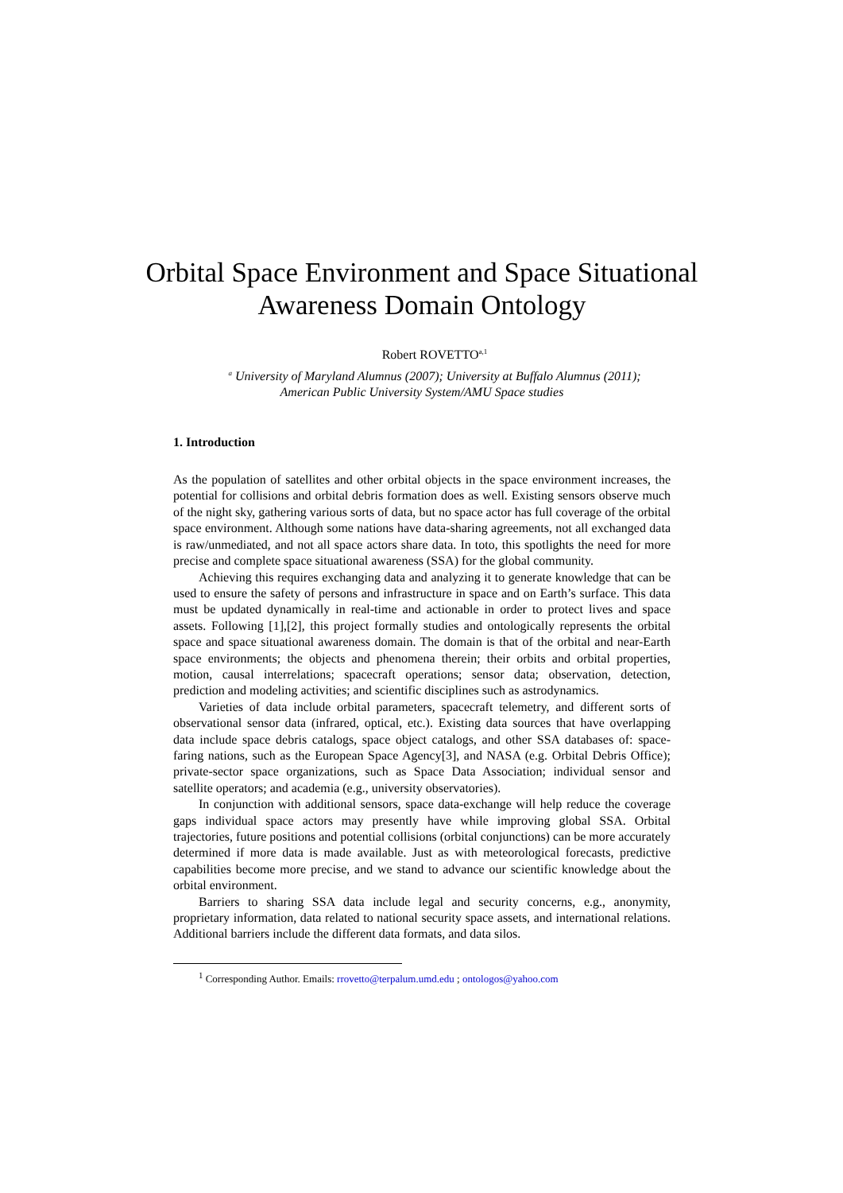Orbital Space Environment and Space Situational Awareness Domain Ontology
Robert ROVETTO<sup>a,1</sup>
<sup>a</sup> University of Maryland Alumnus (2007); University at Buffalo Alumnus (2011);
American Public University System/AMU Space studies
1. Introduction
As the population of satellites and other orbital objects in the space environment increases, the potential for collisions and orbital debris formation does as well. Existing sensors observe much of the night sky, gathering various sorts of data, but no space actor has full coverage of the orbital space environment. Although some nations have data-sharing agreements, not all exchanged data is raw/unmediated, and not all space actors share data. In toto, this spotlights the need for more precise and complete space situational awareness (SSA) for the global community.
Achieving this requires exchanging data and analyzing it to generate knowledge that can be used to ensure the safety of persons and infrastructure in space and on Earth’s surface. This data must be updated dynamically in real-time and actionable in order to protect lives and space assets. Following [1],[2], this project formally studies and ontologically represents the orbital space and space situational awareness domain. The domain is that of the orbital and near-Earth space environments; the objects and phenomena therein; their orbits and orbital properties, motion, causal interrelations; spacecraft operations; sensor data; observation, detection, prediction and modeling activities; and scientific disciplines such as astrodynamics.
Varieties of data include orbital parameters, spacecraft telemetry, and different sorts of observational sensor data (infrared, optical, etc.). Existing data sources that have overlapping data include space debris catalogs, space object catalogs, and other SSA databases of: space-faring nations, such as the European Space Agency[3], and NASA (e.g. Orbital Debris Office); private-sector space organizations, such as Space Data Association; individual sensor and satellite operators; and academia (e.g., university observatories).
In conjunction with additional sensors, space data-exchange will help reduce the coverage gaps individual space actors may presently have while improving global SSA. Orbital trajectories, future positions and potential collisions (orbital conjunctions) can be more accurately determined if more data is made available. Just as with meteorological forecasts, predictive capabilities become more precise, and we stand to advance our scientific knowledge about the orbital environment.
Barriers to sharing SSA data include legal and security concerns, e.g., anonymity, proprietary information, data related to national security space assets, and international relations. Additional barriers include the different data formats, and data silos.
<sup>1</sup> Corresponding Author. Emails: rrovetto@terpalum.umd.edu ; ontologos@yahoo.com